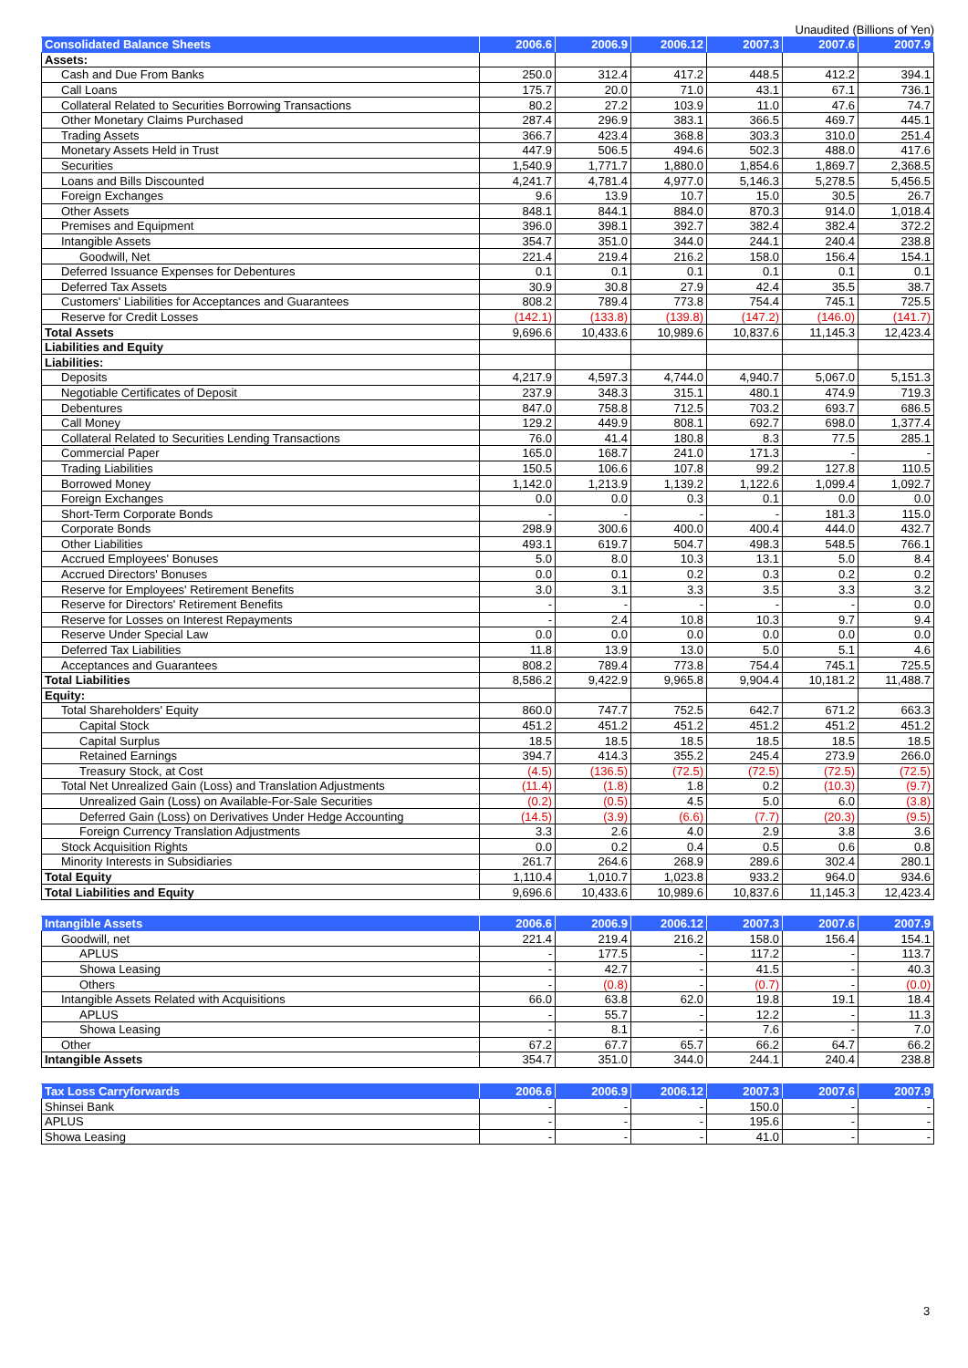Unaudited (Billions of Yen)
| Consolidated Balance Sheets | 2006.6 | 2006.9 | 2006.12 | 2007.3 | 2007.6 | 2007.9 |
| --- | --- | --- | --- | --- | --- | --- |
| Assets: | | | | | | |
| Cash and Due From Banks | 250.0 | 312.4 | 417.2 | 448.5 | 412.2 | 394.1 |
| Call Loans | 175.7 | 20.0 | 71.0 | 43.1 | 67.1 | 736.1 |
| Collateral Related to Securities Borrowing Transactions | 80.2 | 27.2 | 103.9 | 11.0 | 47.6 | 74.7 |
| Other Monetary Claims Purchased | 287.4 | 296.9 | 383.1 | 366.5 | 469.7 | 445.1 |
| Trading Assets | 366.7 | 423.4 | 368.8 | 303.3 | 310.0 | 251.4 |
| Monetary Assets Held in Trust | 447.9 | 506.5 | 494.6 | 502.3 | 488.0 | 417.6 |
| Securities | 1,540.9 | 1,771.7 | 1,880.0 | 1,854.6 | 1,869.7 | 2,368.5 |
| Loans and Bills Discounted | 4,241.7 | 4,781.4 | 4,977.0 | 5,146.3 | 5,278.5 | 5,456.5 |
| Foreign Exchanges | 9.6 | 13.9 | 10.7 | 15.0 | 30.5 | 26.7 |
| Other Assets | 848.1 | 844.1 | 884.0 | 870.3 | 914.0 | 1,018.4 |
| Premises and Equipment | 396.0 | 398.1 | 392.7 | 382.4 | 382.4 | 372.2 |
| Intangible Assets | 354.7 | 351.0 | 344.0 | 244.1 | 240.4 | 238.8 |
| Goodwill, Net | 221.4 | 219.4 | 216.2 | 158.0 | 156.4 | 154.1 |
| Deferred Issuance Expenses for Debentures | 0.1 | 0.1 | 0.1 | 0.1 | 0.1 | 0.1 |
| Deferred Tax Assets | 30.9 | 30.8 | 27.9 | 42.4 | 35.5 | 38.7 |
| Customers' Liabilities for Acceptances and Guarantees | 808.2 | 789.4 | 773.8 | 754.4 | 745.1 | 725.5 |
| Reserve for Credit Losses | (142.1) | (133.8) | (139.8) | (147.2) | (146.0) | (141.7) |
| Total Assets | 9,696.6 | 10,433.6 | 10,989.6 | 10,837.6 | 11,145.3 | 12,423.4 |
| Liabilities and Equity | | | | | | |
| Liabilities: | | | | | | |
| Deposits | 4,217.9 | 4,597.3 | 4,744.0 | 4,940.7 | 5,067.0 | 5,151.3 |
| Negotiable Certificates of Deposit | 237.9 | 348.3 | 315.1 | 480.1 | 474.9 | 719.3 |
| Debentures | 847.0 | 758.8 | 712.5 | 703.2 | 693.7 | 686.5 |
| Call Money | 129.2 | 449.9 | 808.1 | 692.7 | 698.0 | 1,377.4 |
| Collateral Related to Securities Lending Transactions | 76.0 | 41.4 | 180.8 | 8.3 | 77.5 | 285.1 |
| Commercial Paper | 165.0 | 168.7 | 241.0 | 171.3 | - | - |
| Trading Liabilities | 150.5 | 106.6 | 107.8 | 99.2 | 127.8 | 110.5 |
| Borrowed Money | 1,142.0 | 1,213.9 | 1,139.2 | 1,122.6 | 1,099.4 | 1,092.7 |
| Foreign Exchanges | 0.0 | 0.0 | 0.3 | 0.1 | 0.0 | 0.0 |
| Short-Term Corporate Bonds | - | - | - | - | 181.3 | 115.0 |
| Corporate Bonds | 298.9 | 300.6 | 400.0 | 400.4 | 444.0 | 432.7 |
| Other Liabilities | 493.1 | 619.7 | 504.7 | 498.3 | 548.5 | 766.1 |
| Accrued Employees' Bonuses | 5.0 | 8.0 | 10.3 | 13.1 | 5.0 | 8.4 |
| Accrued Directors' Bonuses | 0.0 | 0.1 | 0.2 | 0.3 | 0.2 | 0.2 |
| Reserve for Employees' Retirement Benefits | 3.0 | 3.1 | 3.3 | 3.5 | 3.3 | 3.2 |
| Reserve for Directors' Retirement Benefits | - | - | - | - | - | 0.0 |
| Reserve for Losses on Interest Repayments | - | 2.4 | 10.8 | 10.3 | 9.7 | 9.4 |
| Reserve Under Special Law | 0.0 | 0.0 | 0.0 | 0.0 | 0.0 | 0.0 |
| Deferred Tax Liabilities | 11.8 | 13.9 | 13.0 | 5.0 | 5.1 | 4.6 |
| Acceptances and Guarantees | 808.2 | 789.4 | 773.8 | 754.4 | 745.1 | 725.5 |
| Total Liabilities | 8,586.2 | 9,422.9 | 9,965.8 | 9,904.4 | 10,181.2 | 11,488.7 |
| Equity: | | | | | | |
| Total Shareholders' Equity | 860.0 | 747.7 | 752.5 | 642.7 | 671.2 | 663.3 |
| Capital Stock | 451.2 | 451.2 | 451.2 | 451.2 | 451.2 | 451.2 |
| Capital Surplus | 18.5 | 18.5 | 18.5 | 18.5 | 18.5 | 18.5 |
| Retained Earnings | 394.7 | 414.3 | 355.2 | 245.4 | 273.9 | 266.0 |
| Treasury Stock, at Cost | (4.5) | (136.5) | (72.5) | (72.5) | (72.5) | (72.5) |
| Total Net Unrealized Gain (Loss) and Translation Adjustments | (11.4) | (1.8) | 1.8 | 0.2 | (10.3) | (9.7) |
| Unrealized Gain (Loss) on Available-For-Sale Securities | (0.2) | (0.5) | 4.5 | 5.0 | 6.0 | (3.8) |
| Deferred Gain (Loss) on Derivatives Under Hedge Accounting | (14.5) | (3.9) | (6.6) | (7.7) | (20.3) | (9.5) |
| Foreign Currency Translation Adjustments | 3.3 | 2.6 | 4.0 | 2.9 | 3.8 | 3.6 |
| Stock Acquisition Rights | 0.0 | 0.2 | 0.4 | 0.5 | 0.6 | 0.8 |
| Minority Interests in Subsidiaries | 261.7 | 264.6 | 268.9 | 289.6 | 302.4 | 280.1 |
| Total Equity | 1,110.4 | 1,010.7 | 1,023.8 | 933.2 | 964.0 | 934.6 |
| Total Liabilities and Equity | 9,696.6 | 10,433.6 | 10,989.6 | 10,837.6 | 11,145.3 | 12,423.4 |
| Intangible Assets | 2006.6 | 2006.9 | 2006.12 | 2007.3 | 2007.6 | 2007.9 |
| --- | --- | --- | --- | --- | --- | --- |
| Goodwill, net | 221.4 | 219.4 | 216.2 | 158.0 | 156.4 | 154.1 |
| APLUS | - | 177.5 | - | 117.2 | - | 113.7 |
| Showa Leasing | - | 42.7 | - | 41.5 | - | 40.3 |
| Others | - | (0.8) | - | (0.7) | - | (0.0) |
| Intangible Assets Related with Acquisitions | 66.0 | 63.8 | 62.0 | 19.8 | 19.1 | 18.4 |
| APLUS | - | 55.7 | - | 12.2 | - | 11.3 |
| Showa Leasing | - | 8.1 | - | 7.6 | - | 7.0 |
| Other | 67.2 | 67.7 | 65.7 | 66.2 | 64.7 | 66.2 |
| Intangible Assets | 354.7 | 351.0 | 344.0 | 244.1 | 240.4 | 238.8 |
| Tax Loss Carryforwards | 2006.6 | 2006.9 | 2006.12 | 2007.3 | 2007.6 | 2007.9 |
| --- | --- | --- | --- | --- | --- | --- |
| Shinsei Bank | - | - | - | 150.0 | - | - |
| APLUS | - | - | - | 195.6 | - | - |
| Showa Leasing | - | - | - | 41.0 | - | - |
3